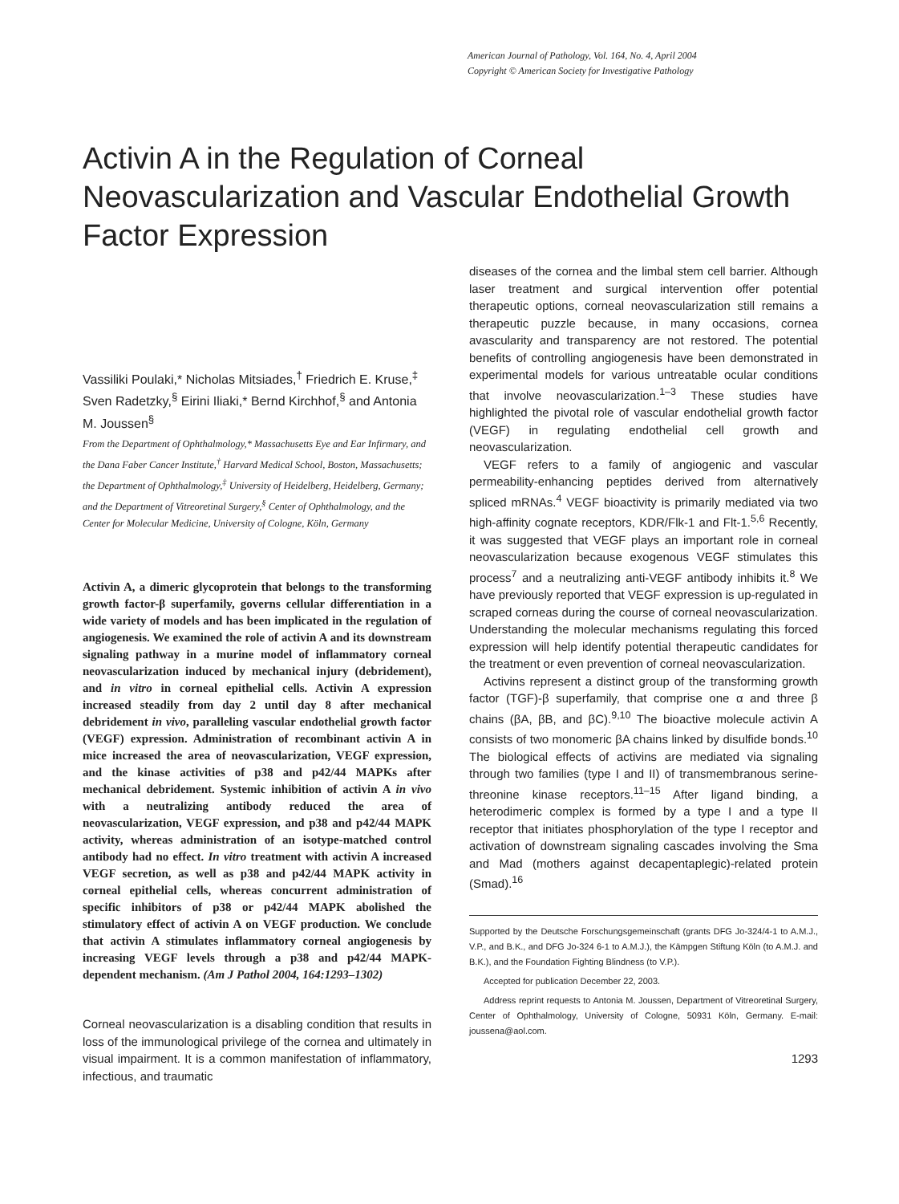American Journal of Pathology, Vol. 164, No. 4, April 2004
Copyright © American Society for Investigative Pathology
Activin A in the Regulation of Corneal Neovascularization and Vascular Endothelial Growth Factor Expression
Vassiliki Poulaki,* Nicholas Mitsiades,<sup>†</sup> Friedrich E. Kruse,<sup>‡</sup> Sven Radetzky,<sup>§</sup> Eirini Iliaki,* Bernd Kirchhof,<sup>§</sup> and Antonia M. Joussen<sup>§</sup>
From the Department of Ophthalmology,* Massachusetts Eye and Ear Infirmary, and the Dana Faber Cancer Institute,<sup>†</sup> Harvard Medical School, Boston, Massachusetts; the Department of Ophthalmology,<sup>‡</sup> University of Heidelberg, Heidelberg, Germany; and the Department of Vitreoretinal Surgery,<sup>§</sup> Center of Ophthalmology, and the Center for Molecular Medicine, University of Cologne, Köln, Germany
Activin A, a dimeric glycoprotein that belongs to the transforming growth factor-β superfamily, governs cellular differentiation in a wide variety of models and has been implicated in the regulation of angiogenesis. We examined the role of activin A and its downstream signaling pathway in a murine model of inflammatory corneal neovascularization induced by mechanical injury (debridement), and in vitro in corneal epithelial cells. Activin A expression increased steadily from day 2 until day 8 after mechanical debridement in vivo, paralleling vascular endothelial growth factor (VEGF) expression. Administration of recombinant activin A in mice increased the area of neovascularization, VEGF expression, and the kinase activities of p38 and p42/44 MAPKs after mechanical debridement. Systemic inhibition of activin A in vivo with a neutralizing antibody reduced the area of neovascularization, VEGF expression, and p38 and p42/44 MAPK activity, whereas administration of an isotype-matched control antibody had no effect. In vitro treatment with activin A increased VEGF secretion, as well as p38 and p42/44 MAPK activity in corneal epithelial cells, whereas concurrent administration of specific inhibitors of p38 or p42/44 MAPK abolished the stimulatory effect of activin A on VEGF production. We conclude that activin A stimulates inflammatory corneal angiogenesis by increasing VEGF levels through a p38 and p42/44 MAPK-dependent mechanism. (Am J Pathol 2004, 164:1293–1302)
Corneal neovascularization is a disabling condition that results in loss of the immunological privilege of the cornea and ultimately in visual impairment. It is a common manifestation of inflammatory, infectious, and traumatic
diseases of the cornea and the limbal stem cell barrier. Although laser treatment and surgical intervention offer potential therapeutic options, corneal neovascularization still remains a therapeutic puzzle because, in many occasions, cornea avascularity and transparency are not restored. The potential benefits of controlling angiogenesis have been demonstrated in experimental models for various untreatable ocular conditions that involve neovascularization.<sup>1–3</sup> These studies have highlighted the pivotal role of vascular endothelial growth factor (VEGF) in regulating endothelial cell growth and neovascularization.
VEGF refers to a family of angiogenic and vascular permeability-enhancing peptides derived from alternatively spliced mRNAs.<sup>4</sup> VEGF bioactivity is primarily mediated via two high-affinity cognate receptors, KDR/Flk-1 and Flt-1.<sup>5,6</sup> Recently, it was suggested that VEGF plays an important role in corneal neovascularization because exogenous VEGF stimulates this process<sup>7</sup> and a neutralizing anti-VEGF antibody inhibits it.<sup>8</sup> We have previously reported that VEGF expression is up-regulated in scraped corneas during the course of corneal neovascularization. Understanding the molecular mechanisms regulating this forced expression will help identify potential therapeutic candidates for the treatment or even prevention of corneal neovascularization.
Activins represent a distinct group of the transforming growth factor (TGF)-β superfamily, that comprise one α and three β chains (βA, βB, and βC).<sup>9,10</sup> The bioactive molecule activin A consists of two monomeric βA chains linked by disulfide bonds.<sup>10</sup> The biological effects of activins are mediated via signaling through two families (type I and II) of transmembranous serine-threonine kinase receptors.<sup>11–15</sup> After ligand binding, a heterodimeric complex is formed by a type I and a type II receptor that initiates phosphorylation of the type I receptor and activation of downstream signaling cascades involving the Sma and Mad (mothers against decapentaplegic)-related protein (Smad).<sup>16</sup>
Supported by the Deutsche Forschungsgemeinschaft (grants DFG Jo-324/4-1 to A.M.J., V.P., and B.K., and DFG Jo-324 6-1 to A.M.J.), the Kämpgen Stiftung Köln (to A.M.J. and B.K.), and the Foundation Fighting Blindness (to V.P.).
Accepted for publication December 22, 2003.
Address reprint requests to Antonia M. Joussen, Department of Vitreoretinal Surgery, Center of Ophthalmology, University of Cologne, 50931 Köln, Germany. E-mail: joussena@aol.com.
1293